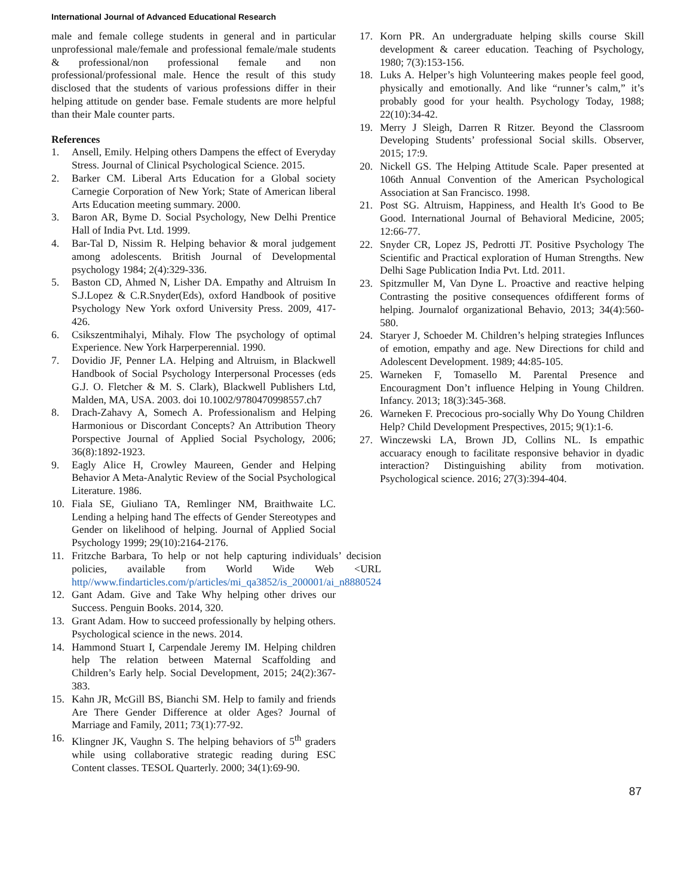International Journal of Advanced Educational Research
male and female college students in general and in particular unprofessional male/female and professional female/male students & professional/non professional female and non professional/professional male. Hence the result of this study disclosed that the students of various professions differ in their helping attitude on gender base. Female students are more helpful than their Male counter parts.
References
1. Ansell, Emily. Helping others Dampens the effect of Everyday Stress. Journal of Clinical Psychological Science. 2015.
2. Barker CM. Liberal Arts Education for a Global society Carnegie Corporation of New York; State of American liberal Arts Education meeting summary. 2000.
3. Baron AR, Byme D. Social Psychology, New Delhi Prentice Hall of India Pvt. Ltd. 1999.
4. Bar-Tal D, Nissim R. Helping behavior & moral judgement among adolescents. British Journal of Developmental psychology 1984; 2(4):329-336.
5. Baston CD, Ahmed N, Lisher DA. Empathy and Altruism In S.J.Lopez & C.R.Snyder(Eds), oxford Handbook of positive Psychology New York oxford University Press. 2009, 417-426.
6. Csikszentmihalyi, Mihaly. Flow The psychology of optimal Experience. New York Harperperennial. 1990.
7. Dovidio JF, Penner LA. Helping and Altruism, in Blackwell Handbook of Social Psychology Interpersonal Processes (eds G.J. O. Fletcher & M. S. Clark), Blackwell Publishers Ltd, Malden, MA, USA. 2003. doi 10.1002/9780470998557.ch7
8. Drach-Zahavy A, Somech A. Professionalism and Helping Harmonious or Discordant Concepts? An Attribution Theory Porspective Journal of Applied Social Psychology, 2006; 36(8):1892-1923.
9. Eagly Alice H, Crowley Maureen, Gender and Helping Behavior A Meta-Analytic Review of the Social Psychological Literature. 1986.
10. Fiala SE, Giuliano TA, Remlinger NM, Braithwaite LC. Lending a helping hand The effects of Gender Stereotypes and Gender on likelihood of helping. Journal of Applied Social Psychology 1999; 29(10):2164-2176.
11. Fritzche Barbara, To help or not help capturing individuals’ decision policies, available from World Wide Web <URL http//www.findarticles.com/p/articles/mi_qa3852/is_200001/ai_n8880524
12. Gant Adam. Give and Take Why helping other drives our Success. Penguin Books. 2014, 320.
13. Grant Adam. How to succeed professionally by helping others. Psychological science in the news. 2014.
14. Hammond Stuart I, Carpendale Jeremy IM. Helping children help The relation between Maternal Scaffolding and Children’s Early help. Social Development, 2015; 24(2):367-383.
15. Kahn JR, McGill BS, Bianchi SM. Help to family and friends Are There Gender Difference at older Ages? Journal of Marriage and Family, 2011; 73(1):77-92.
16. Klingner JK, Vaughn S. The helping behaviors of 5<sup>th</sup> graders while using collaborative strategic reading during ESC Content classes. TESOL Quarterly. 2000; 34(1):69-90.
17. Korn PR. An undergraduate helping skills course Skill development & career education. Teaching of Psychology, 1980; 7(3):153-156.
18. Luks A. Helper’s high Volunteering makes people feel good, physically and emotionally. And like “runner’s calm,” it’s probably good for your health. Psychology Today, 1988; 22(10):34-42.
19. Merry J Sleigh, Darren R Ritzer. Beyond the Classroom Developing Students’ professional Social skills. Observer, 2015; 17:9.
20. Nickell GS. The Helping Attitude Scale. Paper presented at 106th Annual Convention of the American Psychological Association at San Francisco. 1998.
21. Post SG. Altruism, Happiness, and Health It's Good to Be Good. International Journal of Behavioral Medicine, 2005; 12:66-77.
22. Snyder CR, Lopez JS, Pedrotti JT. Positive Psychology The Scientific and Practical exploration of Human Strengths. New Delhi Sage Publication India Pvt. Ltd. 2011.
23. Spitzmuller M, Van Dyne L. Proactive and reactive helping Contrasting the positive consequences ofdifferent forms of helping. Journalof organizational Behavio, 2013; 34(4):560-580.
24. Staryer J, Schoeder M. Children’s helping strategies Influnces of emotion, empathy and age. New Directions for child and Adolescent Development. 1989; 44:85-105.
25. Warneken F, Tomasello M. Parental Presence and Encouragment Don’t influence Helping in Young Children. Infancy. 2013; 18(3):345-368.
26. Warneken F. Precocious pro-socially Why Do Young Children Help? Child Development Prespectives, 2015; 9(1):1-6.
27. Winczewski LA, Brown JD, Collins NL. Is empathic accuaracy enough to facilitate responsive behavior in dyadic interaction? Distinguishing ability from motivation. Psychological science. 2016; 27(3):394-404.
87